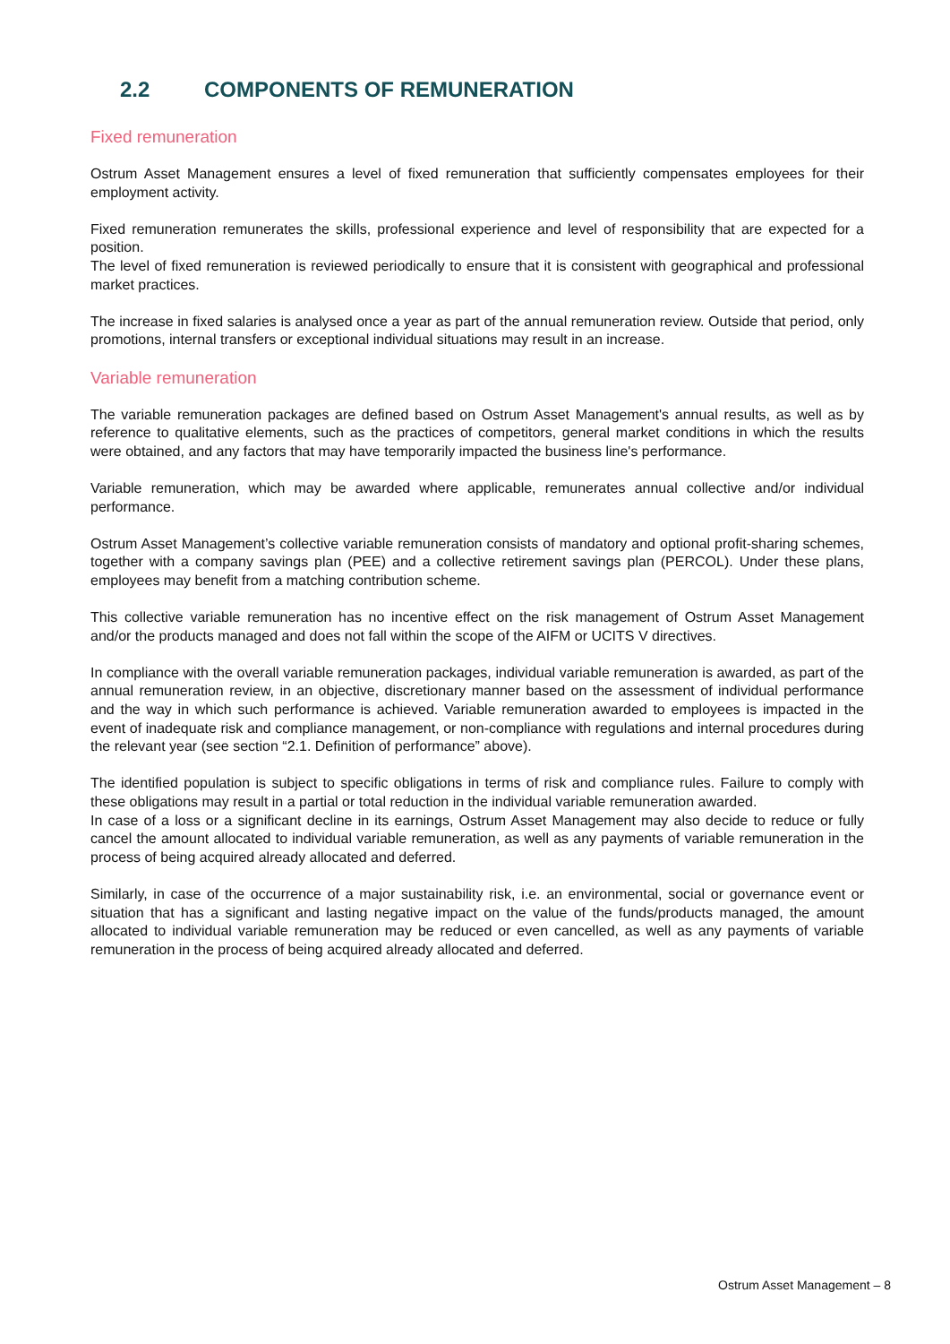2.2 COMPONENTS OF REMUNERATION
Fixed remuneration
Ostrum Asset Management ensures a level of fixed remuneration that sufficiently compensates employees for their employment activity.
Fixed remuneration remunerates the skills, professional experience and level of responsibility that are expected for a position.
The level of fixed remuneration is reviewed periodically to ensure that it is consistent with geographical and professional market practices.
The increase in fixed salaries is analysed once a year as part of the annual remuneration review. Outside that period, only promotions, internal transfers or exceptional individual situations may result in an increase.
Variable remuneration
The variable remuneration packages are defined based on Ostrum Asset Management's annual results, as well as by reference to qualitative elements, such as the practices of competitors, general market conditions in which the results were obtained, and any factors that may have temporarily impacted the business line's performance.
Variable remuneration, which may be awarded where applicable, remunerates annual collective and/or individual performance.
Ostrum Asset Management’s collective variable remuneration consists of mandatory and optional profit-sharing schemes, together with a company savings plan (PEE) and a collective retirement savings plan (PERCOL). Under these plans, employees may benefit from a matching contribution scheme.
This collective variable remuneration has no incentive effect on the risk management of Ostrum Asset Management and/or the products managed and does not fall within the scope of the AIFM or UCITS V directives.
In compliance with the overall variable remuneration packages, individual variable remuneration is awarded, as part of the annual remuneration review, in an objective, discretionary manner based on the assessment of individual performance and the way in which such performance is achieved. Variable remuneration awarded to employees is impacted in the event of inadequate risk and compliance management, or non-compliance with regulations and internal procedures during the relevant year (see section “2.1. Definition of performance” above).
The identified population is subject to specific obligations in terms of risk and compliance rules. Failure to comply with these obligations may result in a partial or total reduction in the individual variable remuneration awarded.
In case of a loss or a significant decline in its earnings, Ostrum Asset Management may also decide to reduce or fully cancel the amount allocated to individual variable remuneration, as well as any payments of variable remuneration in the process of being acquired already allocated and deferred.
Similarly, in case of the occurrence of a major sustainability risk, i.e. an environmental, social or governance event or situation that has a significant and lasting negative impact on the value of the funds/products managed, the amount allocated to individual variable remuneration may be reduced or even cancelled, as well as any payments of variable remuneration in the process of being acquired already allocated and deferred.
Ostrum Asset Management – 8